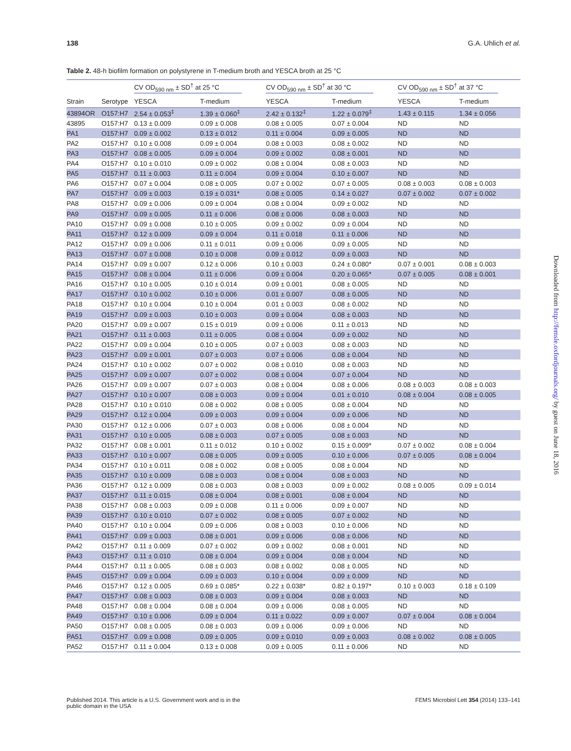138 G.A. Uhlich et al.
Table 2. 48-h biofilm formation on polystyrene in T-medium broth and YESCA broth at 25 °C
| | | CV OD<sub>590 nm</sub> ± SD<sup>†</sup> at 25 °C | | CV OD<sub>590 nm</sub> ± SD<sup>†</sup> at 30 °C | | CV OD<sub>590 nm</sub> ± SD<sup>†</sup> at 37 °C | |
| --- | --- | --- | --- | --- | --- | --- | --- |
| Strain | Serotype | YESCA | T-medium | YESCA | T-medium | YESCA | T-medium |
| 43894OR | O157:H7 | 2.54 ± 0.053<sup>‡</sup> | 1.39 ± 0.060<sup>‡</sup> | 2.42 ± 0.132<sup>‡</sup> | 1.22 ± 0.079<sup>‡</sup> | 1.43 ± 0.115 | 1.34 ± 0.056 |
| 43895 | O157:H7 | 0.13 ± 0.009 | 0.09 ± 0.008 | 0.08 ± 0.005 | 0.07 ± 0.004 | ND | ND |
| PA1 | O157:H7 | 0.09 ± 0.002 | 0.13 ± 0.012 | 0.11 ± 0.004 | 0.09 ± 0.005 | ND | ND |
| PA2 | O157:H7 | 0.10 ± 0.008 | 0.09 ± 0.004 | 0.08 ± 0.003 | 0.08 ± 0.002 | ND | ND |
| PA3 | O157:H7 | 0.08 ± 0.005 | 0.09 ± 0.004 | 0.09 ± 0.002 | 0.08 ± 0.001 | ND | ND |
| PA4 | O157:H7 | 0.10 ± 0.010 | 0.09 ± 0.002 | 0.08 ± 0.004 | 0.08 ± 0.003 | ND | ND |
| PA5 | O157:H7 | 0.11 ± 0.003 | 0.11 ± 0.004 | 0.09 ± 0.004 | 0.10 ± 0.007 | ND | ND |
| PA6 | O157:H7 | 0.07 ± 0.004 | 0.08 ± 0.005 | 0.07 ± 0.002 | 0.07 ± 0.005 | 0.08 ± 0.003 | 0.08 ± 0.003 |
| PA7 | O157:H7 | 0.09 ± 0.003 | 0.19 ± 0.031* | 0.08 ± 0.005 | 0.14 ± 0.027 | 0.07 ± 0.002 | 0.07 ± 0.002 |
| PA8 | O157:H7 | 0.09 ± 0.006 | 0.09 ± 0.004 | 0.08 ± 0.004 | 0.09 ± 0.002 | ND | ND |
| PA9 | O157:H7 | 0.09 ± 0.005 | 0.11 ± 0.006 | 0.08 ± 0.006 | 0.08 ± 0.003 | ND | ND |
| PA10 | O157:H7 | 0.09 ± 0.008 | 0.10 ± 0.005 | 0.09 ± 0.002 | 0.09 ± 0.004 | ND | ND |
| PA11 | O157:H7 | 0.12 ± 0.009 | 0.09 ± 0.004 | 0.11 ± 0.018 | 0.11 ± 0.006 | ND | ND |
| PA12 | O157:H7 | 0.09 ± 0.006 | 0.11 ± 0.011 | 0.09 ± 0.006 | 0.09 ± 0.005 | ND | ND |
| PA13 | O157:H7 | 0.07 ± 0.008 | 0.10 ± 0.008 | 0.09 ± 0.012 | 0.09 ± 0.003 | ND | ND |
| PA14 | O157:H7 | 0.09 ± 0.007 | 0.12 ± 0.006 | 0.10 ± 0.003 | 0.24 ± 0.080* | 0.07 ± 0.001 | 0.08 ± 0.003 |
| PA15 | O157:H7 | 0.08 ± 0.004 | 0.11 ± 0.006 | 0.09 ± 0.004 | 0.20 ± 0.065* | 0.07 ± 0.005 | 0.08 ± 0.001 |
| PA16 | O157:H7 | 0.10 ± 0.005 | 0.10 ± 0.014 | 0.09 ± 0.001 | 0.08 ± 0.005 | ND | ND |
| PA17 | O157:H7 | 0.10 ± 0.002 | 0.10 ± 0.006 | 0.01 ± 0.007 | 0.08 ± 0.005 | ND | ND |
| PA18 | O157:H7 | 0.10 ± 0.004 | 0.10 ± 0.004 | 0.01 ± 0.003 | 0.08 ± 0.002 | ND | ND |
| PA19 | O157:H7 | 0.09 ± 0.003 | 0.10 ± 0.003 | 0.09 ± 0.004 | 0.08 ± 0.003 | ND | ND |
| PA20 | O157:H7 | 0.09 ± 0.007 | 0.15 ± 0.019 | 0.09 ± 0.006 | 0.11 ± 0.013 | ND | ND |
| PA21 | O157:H7 | 0.11 ± 0.003 | 0.11 ± 0.005 | 0.08 ± 0.004 | 0.09 ± 0.002 | ND | ND |
| PA22 | O157:H7 | 0.09 ± 0.004 | 0.10 ± 0.005 | 0.07 ± 0.003 | 0.08 ± 0.003 | ND | ND |
| PA23 | O157:H7 | 0.09 ± 0.001 | 0.07 ± 0.003 | 0.07 ± 0.006 | 0.08 ± 0.004 | ND | ND |
| PA24 | O157:H7 | 0.10 ± 0.002 | 0.07 ± 0.002 | 0.08 ± 0.010 | 0.08 ± 0.003 | ND | ND |
| PA25 | O157:H7 | 0.09 ± 0.007 | 0.07 ± 0.002 | 0.08 ± 0.004 | 0.07 ± 0.004 | ND | ND |
| PA26 | O157:H7 | 0.09 ± 0.007 | 0.07 ± 0.003 | 0.08 ± 0.004 | 0.08 ± 0.006 | 0.08 ± 0.003 | 0.08 ± 0.003 |
| PA27 | O157:H7 | 0.10 ± 0.007 | 0.08 ± 0.003 | 0.09 ± 0.004 | 0.01 ± 0.010 | 0.08 ± 0.004 | 0.08 ± 0.005 |
| PA28 | O157:H7 | 0.10 ± 0.010 | 0.08 ± 0.002 | 0.08 ± 0.005 | 0.08 ± 0.004 | ND | ND |
| PA29 | O157:H7 | 0.12 ± 0.004 | 0.09 ± 0.003 | 0.09 ± 0.004 | 0.09 ± 0.006 | ND | ND |
| PA30 | O157:H7 | 0.12 ± 0.006 | 0.07 ± 0.003 | 0.08 ± 0.006 | 0.08 ± 0.004 | ND | ND |
| PA31 | O157:H7 | 0.10 ± 0.005 | 0.08 ± 0.003 | 0.07 ± 0.005 | 0.08 ± 0.003 | ND | ND |
| PA32 | O157:H7 | 0.08 ± 0.001 | 0.11 ± 0.012 | 0.10 ± 0.002 | 0.15 ± 0.009* | 0.07 ± 0.002 | 0.08 ± 0.004 |
| PA33 | O157:H7 | 0.10 ± 0.007 | 0.08 ± 0.005 | 0.09 ± 0.005 | 0.10 ± 0.006 | 0.07 ± 0.005 | 0.08 ± 0.004 |
| PA34 | O157:H7 | 0.10 ± 0.011 | 0.08 ± 0.002 | 0.08 ± 0.005 | 0.08 ± 0.004 | ND | ND |
| PA35 | O157:H7 | 0.10 ± 0.009 | 0.08 ± 0.003 | 0.08 ± 0.004 | 0.08 ± 0.003 | ND | ND |
| PA36 | O157:H7 | 0.12 ± 0.009 | 0.08 ± 0.003 | 0.08 ± 0.003 | 0.09 ± 0.002 | 0.08 ± 0.005 | 0.09 ± 0.014 |
| PA37 | O157:H7 | 0.11 ± 0.015 | 0.08 ± 0.004 | 0.08 ± 0.001 | 0.08 ± 0.004 | ND | ND |
| PA38 | O157:H7 | 0.08 ± 0.003 | 0.09 ± 0.008 | 0.11 ± 0.006 | 0.09 ± 0.007 | ND | ND |
| PA39 | O157:H7 | 0.10 ± 0.010 | 0.07 ± 0.002 | 0.08 ± 0.005 | 0.07 ± 0.002 | ND | ND |
| PA40 | O157:H7 | 0.10 ± 0.004 | 0.09 ± 0.006 | 0.08 ± 0.003 | 0.10 ± 0.006 | ND | ND |
| PA41 | O157:H7 | 0.09 ± 0.003 | 0.08 ± 0.001 | 0.09 ± 0.006 | 0.08 ± 0.006 | ND | ND |
| PA42 | O157:H7 | 0.11 ± 0.009 | 0.07 ± 0.002 | 0.09 ± 0.002 | 0.08 ± 0.001 | ND | ND |
| PA43 | O157:H7 | 0.11 ± 0.010 | 0.08 ± 0.004 | 0.09 ± 0.004 | 0.08 ± 0.004 | ND | ND |
| PA44 | O157:H7 | 0.11 ± 0.005 | 0.08 ± 0.003 | 0.08 ± 0.002 | 0.08 ± 0.005 | ND | ND |
| PA45 | O157:H7 | 0.09 ± 0.004 | 0.09 ± 0.003 | 0.10 ± 0.004 | 0.09 ± 0.009 | ND | ND |
| PA46 | O157:H7 | 0.12 ± 0.005 | 0.69 ± 0.085* | 0.22 ± 0.038* | 0.82 ± 0.197* | 0.10 ± 0.003 | 0.18 ± 0.109 |
| PA47 | O157:H7 | 0.08 ± 0.003 | 0.08 ± 0.003 | 0.09 ± 0.004 | 0.08 ± 0.003 | ND | ND |
| PA48 | O157:H7 | 0.08 ± 0.004 | 0.08 ± 0.004 | 0.09 ± 0.006 | 0.08 ± 0.005 | ND | ND |
| PA49 | O157:H7 | 0.10 ± 0.006 | 0.09 ± 0.004 | 0.11 ± 0.022 | 0.09 ± 0.007 | 0.07 ± 0.004 | 0.08 ± 0.004 |
| PA50 | O157:H7 | 0.08 ± 0.005 | 0.08 ± 0.003 | 0.09 ± 0.006 | 0.09 ± 0.006 | ND | ND |
| PA51 | O157:H7 | 0.09 ± 0.008 | 0.09 ± 0.005 | 0.09 ± 0.010 | 0.09 ± 0.003 | 0.08 ± 0.002 | 0.08 ± 0.005 |
| PA52 | O157:H7 | 0.11 ± 0.004 | 0.13 ± 0.008 | 0.09 ± 0.005 | 0.11 ± 0.006 | ND | ND |
Published 2014. This article is a U.S. Government work and is in the
public domain in the USA FEMS Microbiol Lett 354 (2014) 133–141
Downloaded from http://femsle.oxfordjournals.org/ by guest on June 18, 2016